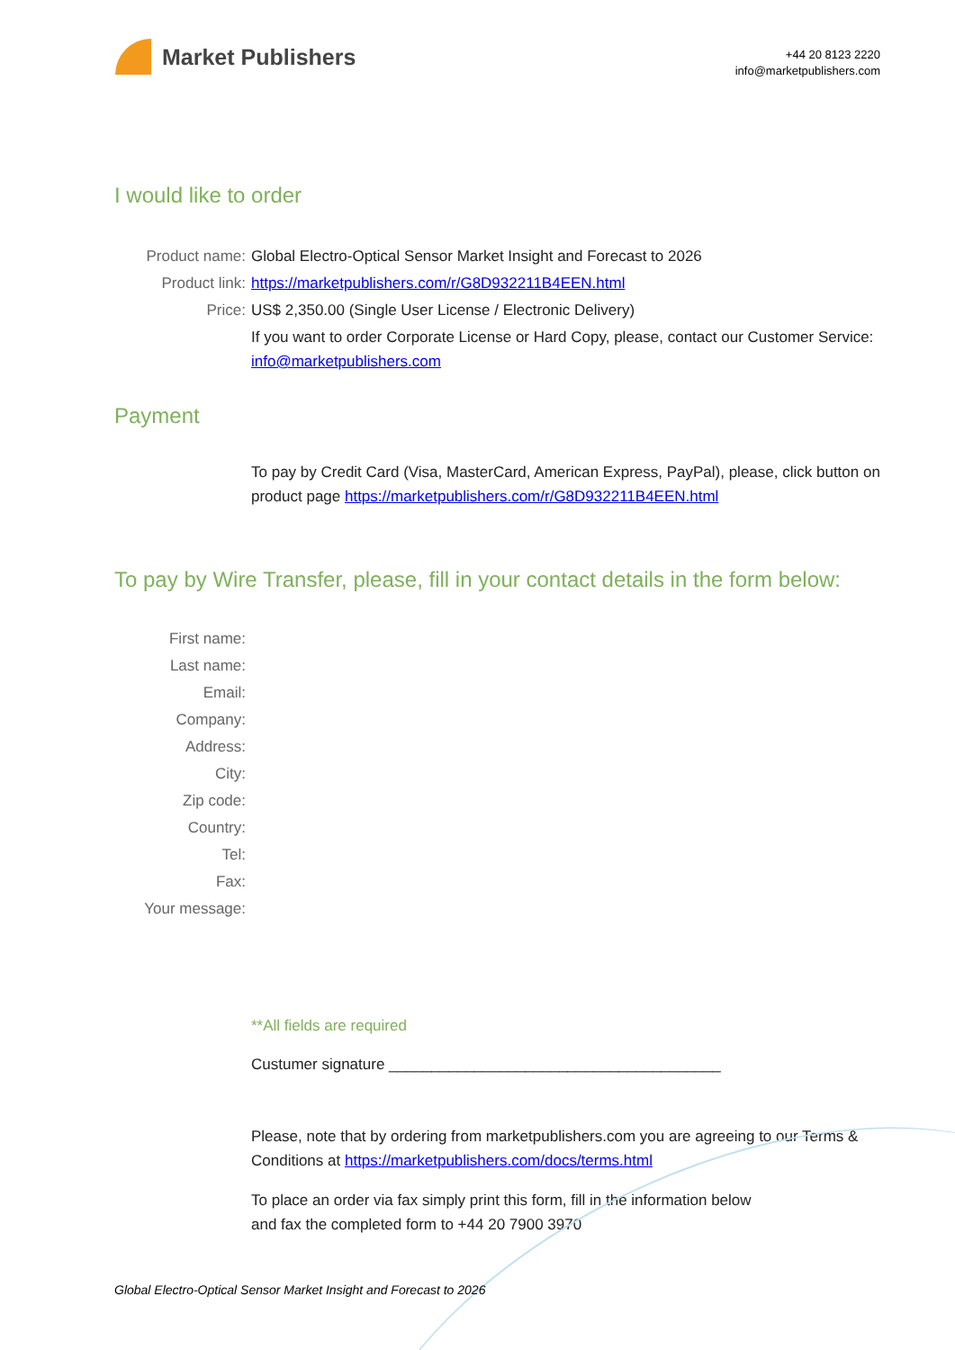Market Publishers
+44 20 8123 2220
info@marketpublishers.com
I would like to order
Product name: Global Electro-Optical Sensor Market Insight and Forecast to 2026
Product link: https://marketpublishers.com/r/G8D932211B4EEN.html
Price: US$ 2,350.00 (Single User License / Electronic Delivery)
If you want to order Corporate License or Hard Copy, please, contact our Customer Service:
info@marketpublishers.com
Payment
To pay by Credit Card (Visa, MasterCard, American Express, PayPal), please, click button on product page https://marketpublishers.com/r/G8D932211B4EEN.html
To pay by Wire Transfer, please, fill in your contact details in the form below:
First name:
Last name:
Email:
Company:
Address:
City:
Zip code:
Country:
Tel:
Fax:
Your message:
**All fields are required
Custumer signature _______________________________________
Please, note that by ordering from marketpublishers.com you are agreeing to our Terms & Conditions at https://marketpublishers.com/docs/terms.html
To place an order via fax simply print this form, fill in the information below
and fax the completed form to +44 20 7900 3970
Global Electro-Optical Sensor Market Insight and Forecast to 2026